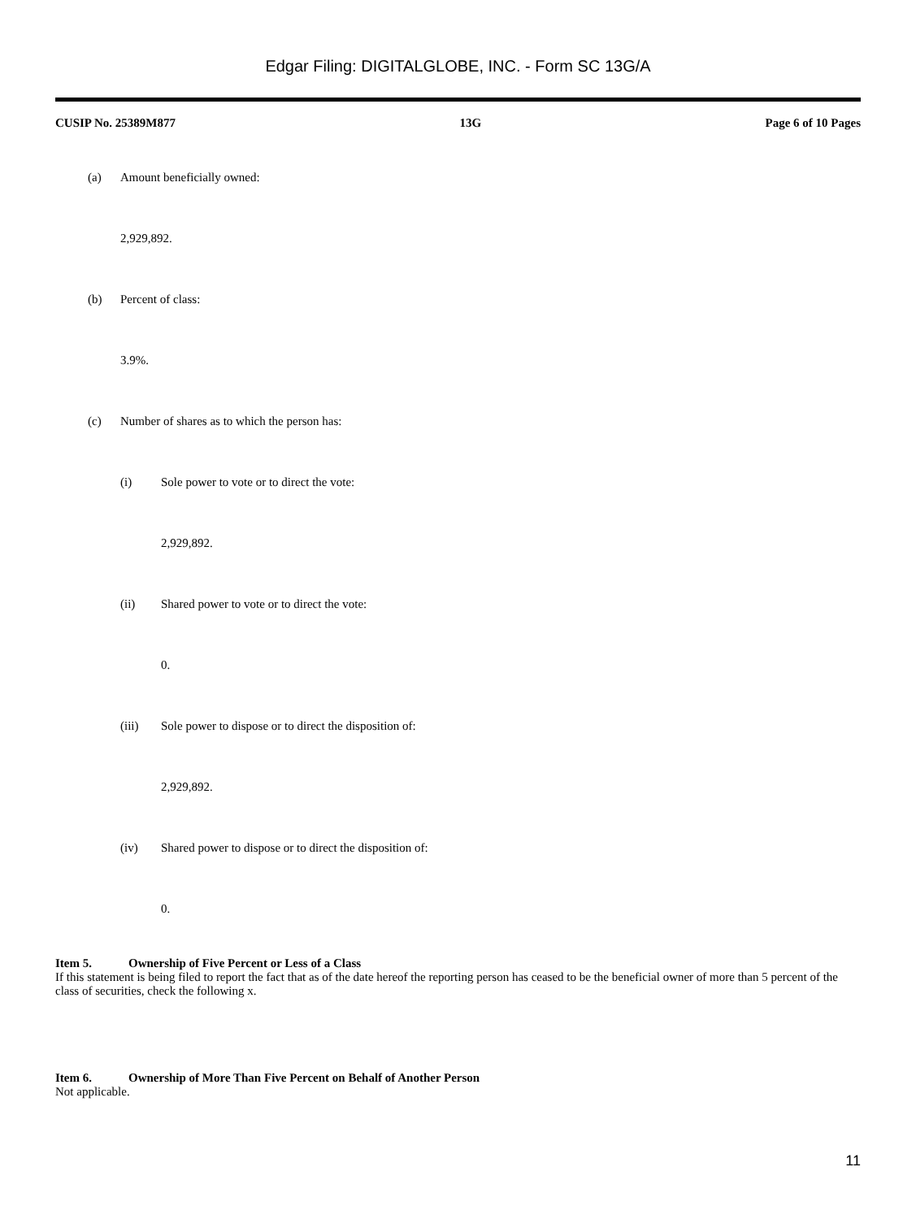Edgar Filing: DIGITALGLOBE, INC. - Form SC 13G/A
CUSIP No. 25389M877 13G Page 6 of 10 Pages
(a) Amount beneficially owned:
2,929,892.
(b) Percent of class:
3.9%.
(c) Number of shares as to which the person has:
(i) Sole power to vote or to direct the vote:
2,929,892.
(ii) Shared power to vote or to direct the vote:
0.
(iii) Sole power to dispose or to direct the disposition of:
2,929,892.
(iv) Shared power to dispose or to direct the disposition of:
0.
Item 5. Ownership of Five Percent or Less of a Class
If this statement is being filed to report the fact that as of the date hereof the reporting person has ceased to be the beneficial owner of more than 5 percent of the class of securities, check the following x.
Item 6. Ownership of More Than Five Percent on Behalf of Another Person
Not applicable.
11